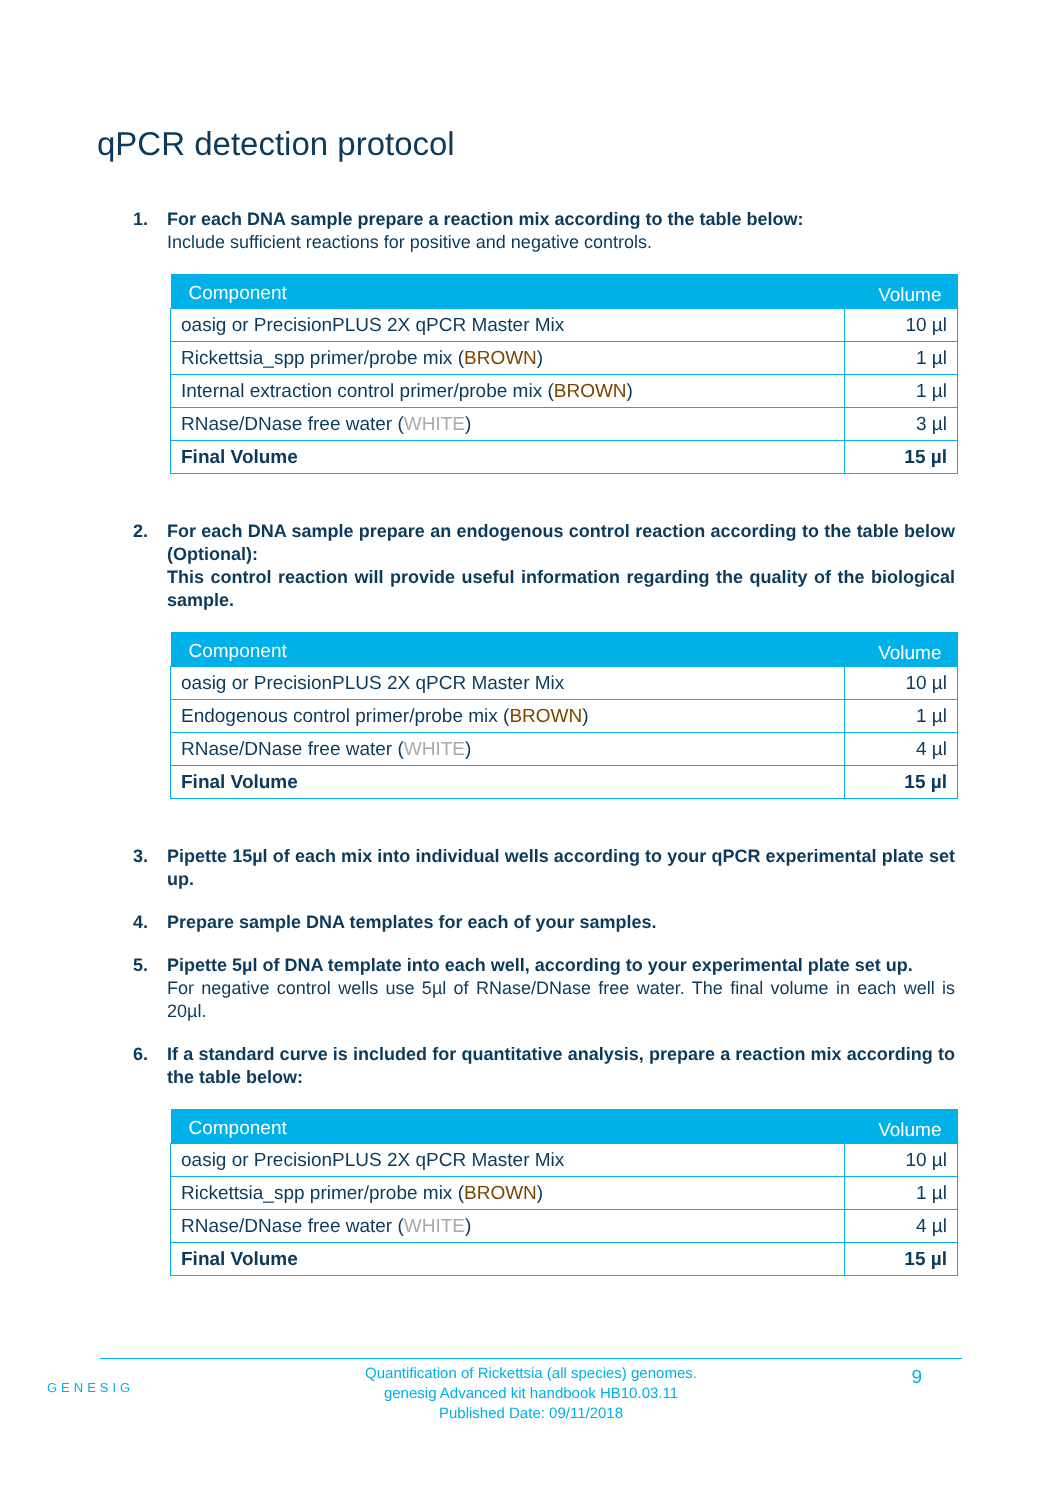qPCR detection protocol
1. For each DNA sample prepare a reaction mix according to the table below:
Include sufficient reactions for positive and negative controls.
| Component | Volume |
| --- | --- |
| oasig or PrecisionPLUS 2X qPCR Master Mix | 10 µl |
| Rickettsia_spp primer/probe mix ( BROWN ) | 1 µl |
| Internal extraction control primer/probe mix ( BROWN ) | 1 µl |
| RNase/DNase free water ( WHITE ) | 3 µl |
| Final Volume | 15 µl |
2. For each DNA sample prepare an endogenous control reaction according to the table below (Optional):
This control reaction will provide useful information regarding the quality of the biological sample.
| Component | Volume |
| --- | --- |
| oasig or PrecisionPLUS 2X qPCR Master Mix | 10 µl |
| Endogenous control primer/probe mix ( BROWN ) | 1 µl |
| RNase/DNase free water ( WHITE ) | 4 µl |
| Final Volume | 15 µl |
3. Pipette 15µl of each mix into individual wells according to your qPCR experimental plate set up.
4. Prepare sample DNA templates for each of your samples.
5. Pipette 5µl of DNA template into each well, according to your experimental plate set up.
For negative control wells use 5µl of RNase/DNase free water. The final volume in each well is 20µl.
6. If a standard curve is included for quantitative analysis, prepare a reaction mix according to the table below:
| Component | Volume |
| --- | --- |
| oasig or PrecisionPLUS 2X qPCR Master Mix | 10 µl |
| Rickettsia_spp primer/probe mix ( BROWN ) | 1 µl |
| RNase/DNase free water ( WHITE ) | 4 µl |
| Final Volume | 15 µl |
GENESIG
Quantification of Rickettsia (all species) genomes.
genesig Advanced kit handbook HB10.03.11
Published Date: 09/11/2018
9